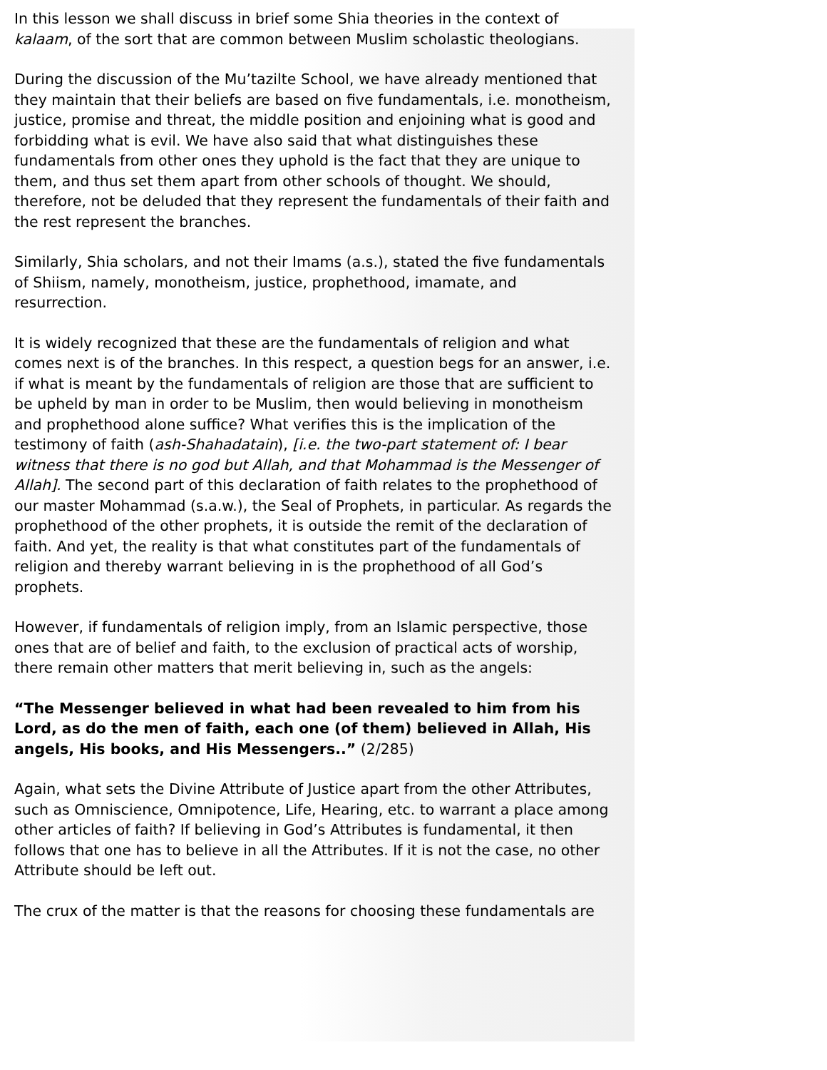In this lesson we shall discuss in brief some Shia theories in the context of kalaam, of the sort that are common between Muslim scholastic theologians.
During the discussion of the Mu’tazilte School, we have already mentioned that they maintain that their beliefs are based on five fundamentals, i.e. monotheism, justice, promise and threat, the middle position and enjoining what is good and forbidding what is evil. We have also said that what distinguishes these fundamentals from other ones they uphold is the fact that they are unique to them, and thus set them apart from other schools of thought. We should, therefore, not be deluded that they represent the fundamentals of their faith and the rest represent the branches.
Similarly, Shia scholars, and not their Imams (a.s.), stated the five fundamentals of Shiism, namely, monotheism, justice, prophethood, imamate, and resurrection.
It is widely recognized that these are the fundamentals of religion and what comes next is of the branches. In this respect, a question begs for an answer, i.e. if what is meant by the fundamentals of religion are those that are sufficient to be upheld by man in order to be Muslim, then would believing in monotheism and prophethood alone suffice? What verifies this is the implication of the testimony of faith (ash-Shahadatain), [i.e. the two-part statement of: I bear witness that there is no god but Allah, and that Mohammad is the Messenger of Allah]. The second part of this declaration of faith relates to the prophethood of our master Mohammad (s.a.w.), the Seal of Prophets, in particular. As regards the prophethood of the other prophets, it is outside the remit of the declaration of faith. And yet, the reality is that what constitutes part of the fundamentals of religion and thereby warrant believing in is the prophethood of all God’s prophets.
However, if fundamentals of religion imply, from an Islamic perspective, those ones that are of belief and faith, to the exclusion of practical acts of worship, there remain other matters that merit believing in, such as the angels:
“The Messenger believed in what had been revealed to him from his Lord, as do the men of faith, each one (of them) believed in Allah, His angels, His books, and His Messengers..” (2/285)
Again, what sets the Divine Attribute of Justice apart from the other Attributes, such as Omniscience, Omnipotence, Life, Hearing, etc. to warrant a place among other articles of faith? If believing in God’s Attributes is fundamental, it then follows that one has to believe in all the Attributes. If it is not the case, no other Attribute should be left out.
The crux of the matter is that the reasons for choosing these fundamentals are